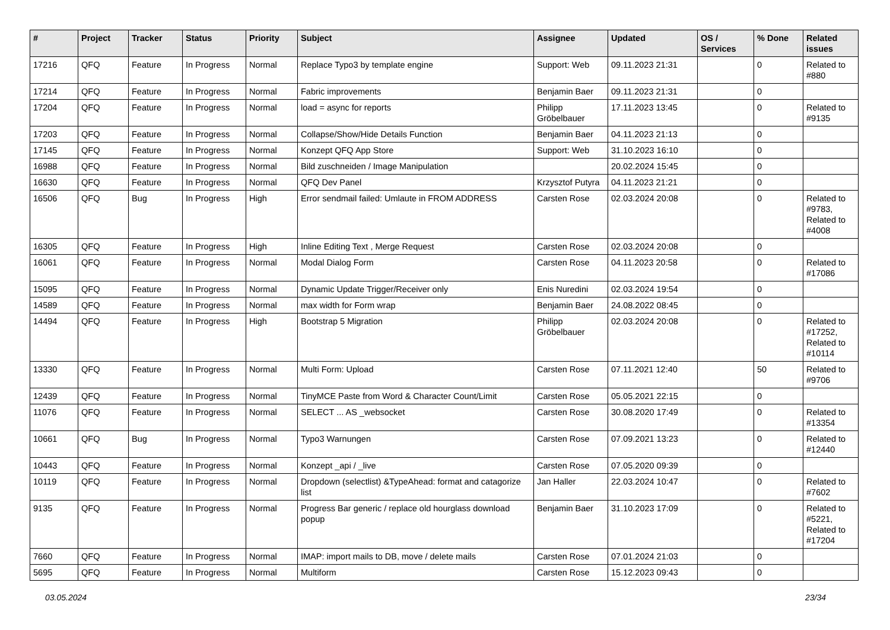| # | Project | Tracker | Status | Priority | Subject | Assignee | Updated | OS / Services | % Done | Related issues |
| --- | --- | --- | --- | --- | --- | --- | --- | --- | --- | --- |
| 17216 | QFQ | Feature | In Progress | Normal | Replace Typo3 by template engine | Support: Web | 09.11.2023 21:31 | | 0 | Related to #880 |
| 17214 | QFQ | Feature | In Progress | Normal | Fabric improvements | Benjamin Baer | 09.11.2023 21:31 | | 0 | |
| 17204 | QFQ | Feature | In Progress | Normal | load = async for reports | Philipp Gröbelbauer | 17.11.2023 13:45 | | 0 | Related to #9135 |
| 17203 | QFQ | Feature | In Progress | Normal | Collapse/Show/Hide Details Function | Benjamin Baer | 04.11.2023 21:13 | | 0 | |
| 17145 | QFQ | Feature | In Progress | Normal | Konzept QFQ App Store | Support: Web | 31.10.2023 16:10 | | 0 | |
| 16988 | QFQ | Feature | In Progress | Normal | Bild zuschneiden / Image Manipulation | | 20.02.2024 15:45 | | 0 | |
| 16630 | QFQ | Feature | In Progress | Normal | QFQ Dev Panel | Krzysztof Putyra | 04.11.2023 21:21 | | 0 | |
| 16506 | QFQ | Bug | In Progress | High | Error sendmail failed: Umlaute in FROM ADDRESS | Carsten Rose | 02.03.2024 20:08 | | 0 | Related to #9783, Related to #4008 |
| 16305 | QFQ | Feature | In Progress | High | Inline Editing Text , Merge Request | Carsten Rose | 02.03.2024 20:08 | | 0 | |
| 16061 | QFQ | Feature | In Progress | Normal | Modal Dialog Form | Carsten Rose | 04.11.2023 20:58 | | 0 | Related to #17086 |
| 15095 | QFQ | Feature | In Progress | Normal | Dynamic Update Trigger/Receiver only | Enis Nuredini | 02.03.2024 19:54 | | 0 | |
| 14589 | QFQ | Feature | In Progress | Normal | max width for Form wrap | Benjamin Baer | 24.08.2022 08:45 | | 0 | |
| 14494 | QFQ | Feature | In Progress | High | Bootstrap 5 Migration | Philipp Gröbelbauer | 02.03.2024 20:08 | | 0 | Related to #17252, Related to #10114 |
| 13330 | QFQ | Feature | In Progress | Normal | Multi Form: Upload | Carsten Rose | 07.11.2021 12:40 | | 50 | Related to #9706 |
| 12439 | QFQ | Feature | In Progress | Normal | TinyMCE Paste from Word & Character Count/Limit | Carsten Rose | 05.05.2021 22:15 | | 0 | |
| 11076 | QFQ | Feature | In Progress | Normal | SELECT ... AS _websocket | Carsten Rose | 30.08.2020 17:49 | | 0 | Related to #13354 |
| 10661 | QFQ | Bug | In Progress | Normal | Typo3 Warnungen | Carsten Rose | 07.09.2021 13:23 | | 0 | Related to #12440 |
| 10443 | QFQ | Feature | In Progress | Normal | Konzept _api / _live | Carsten Rose | 07.05.2020 09:39 | | 0 | |
| 10119 | QFQ | Feature | In Progress | Normal | Dropdown (selectlist) &TypeAhead: format and catagorize list | Jan Haller | 22.03.2024 10:47 | | 0 | Related to #7602 |
| 9135 | QFQ | Feature | In Progress | Normal | Progress Bar generic / replace old hourglass download popup | Benjamin Baer | 31.10.2023 17:09 | | 0 | Related to #5221, Related to #17204 |
| 7660 | QFQ | Feature | In Progress | Normal | IMAP: import mails to DB, move / delete mails | Carsten Rose | 07.01.2024 21:03 | | 0 | |
| 5695 | QFQ | Feature | In Progress | Normal | Multiform | Carsten Rose | 15.12.2023 09:43 | | 0 | |
03.05.2024 23/34